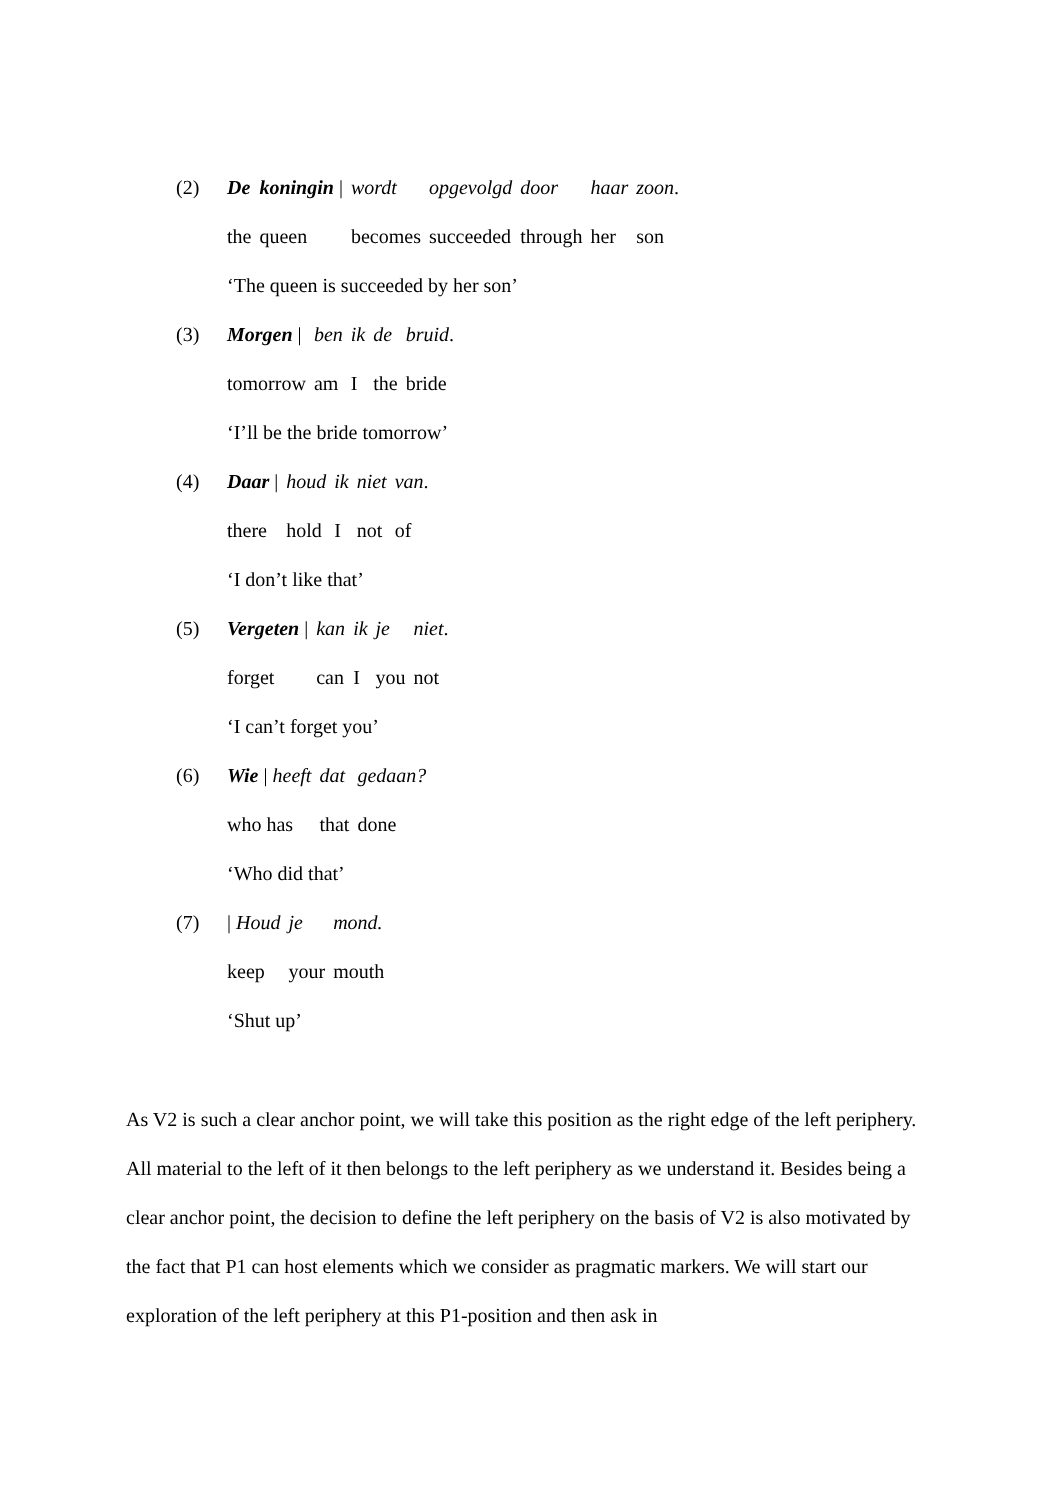| (2) | De | koningin / | wordt | opgevolgd | door | haar | zoon . |
| | the | queen | becomes | succeeded | through | her | son |
| | ‘The queen is succeeded by her son’ | | | | | | |
| (3) | Morgen / | ben | ik | de | bruid . |
| | tomorrow | am | I | the | bride |
| | ‘I’ll be the bride tomorrow’ | | | | |
| (4) | Daar / | houd | ik | niet | van . |
| | there | hold | I | not | of |
| | ‘I don’t like that’ | | | | |
| (5) | Vergeten / | kan | ik | je | niet . |
| | forget | can | I | you | not |
| | ‘I can’t forget you’ | | | | |
| (6) | Wie / heeft | dat | gedaan? |
| | who has | that | done |
| | ‘Who did that’ | | |
| (7) | / Houd | je | mond. |
| | keep | your | mouth |
| | ‘Shut up’ | | |
As V2 is such a clear anchor point, we will take this position as the right edge of the left periphery. All material to the left of it then belongs to the left periphery as we understand it. Besides being a clear anchor point, the decision to define the left periphery on the basis of V2 is also motivated by the fact that P1 can host elements which we consider as pragmatic markers. We will start our exploration of the left periphery at this P1-position and then ask in